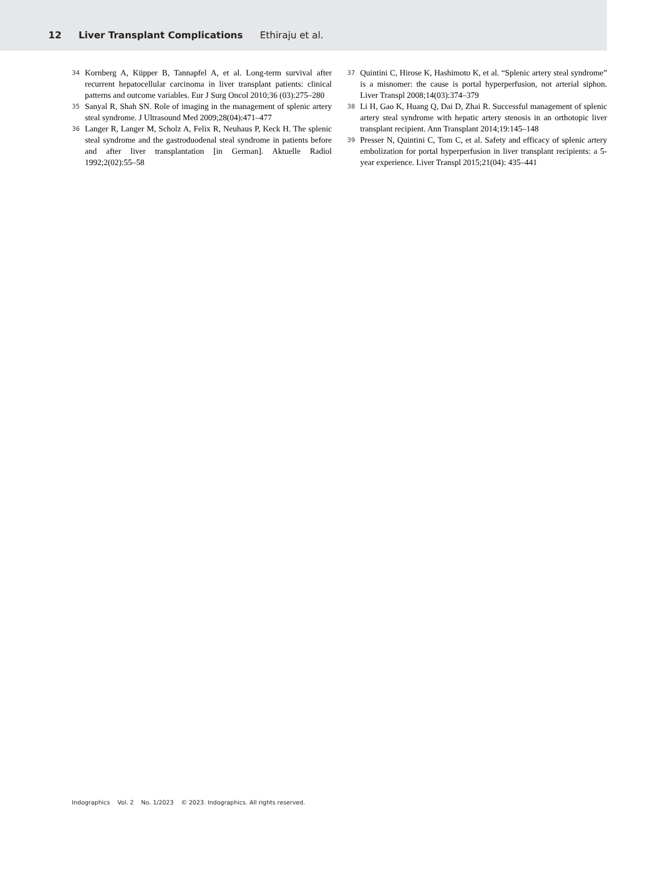12 Liver Transplant Complications Ethiraju et al.
34 Kornberg A, Küpper B, Tannapfel A, et al. Long-term survival after recurrent hepatocellular carcinoma in liver transplant patients: clinical patterns and outcome variables. Eur J Surg Oncol 2010;36 (03):275–280
35 Sanyal R, Shah SN. Role of imaging in the management of splenic artery steal syndrome. J Ultrasound Med 2009;28(04):471–477
36 Langer R, Langer M, Scholz A, Felix R, Neuhaus P, Keck H. The splenic steal syndrome and the gastroduodenal steal syndrome in patients before and after liver transplantation [in German]. Aktuelle Radiol 1992;2(02):55–58
37 Quintini C, Hirose K, Hashimoto K, et al. “Splenic artery steal syndrome” is a misnomer: the cause is portal hyperperfusion, not arterial siphon. Liver Transpl 2008;14(03):374–379
38 Li H, Gao K, Huang Q, Dai D, Zhai R. Successful management of splenic artery steal syndrome with hepatic artery stenosis in an orthotopic liver transplant recipient. Ann Transplant 2014;19:145–148
39 Presser N, Quintini C, Tom C, et al. Safety and efficacy of splenic artery embolization for portal hyperperfusion in liver transplant recipients: a 5-year experience. Liver Transpl 2015;21(04): 435–441
Indographics Vol. 2 No. 1/2023 © 2023. Indographics. All rights reserved.